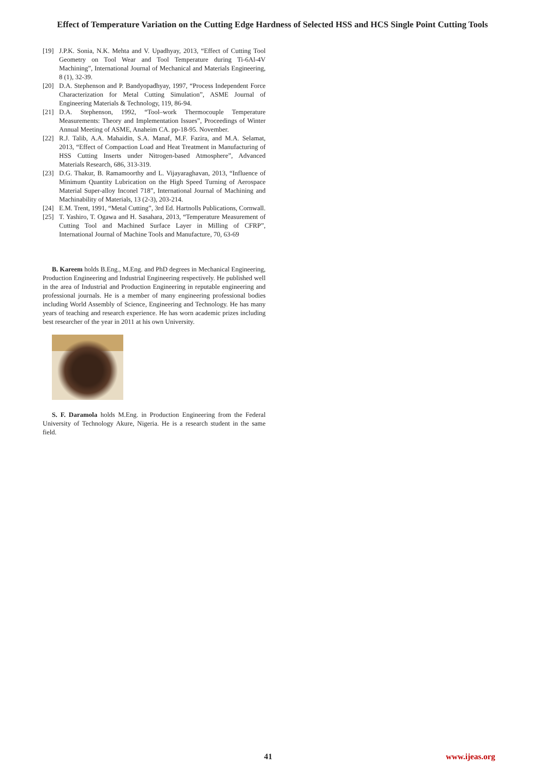Effect of Temperature Variation on the Cutting Edge Hardness of Selected HSS and HCS Single Point Cutting Tools
[19] J.P.K. Sonia, N.K. Mehta and V. Upadhyay, 2013, “Effect of Cutting Tool Geometry on Tool Wear and Tool Temperature during Ti-6Al-4V Machining”, International Journal of Mechanical and Materials Engineering, 8 (1), 32-39.
[20] D.A. Stephenson and P. Bandyopadhyay, 1997, “Process Independent Force Characterization for Metal Cutting Simulation”, ASME Journal of Engineering Materials & Technology, 119, 86-94.
[21] D.A. Stephenson, 1992, “Tool–work Thermocouple Temperature Measurements: Theory and Implementation Issues”, Proceedings of Winter Annual Meeting of ASME, Anaheim CA. pp-18-95. November.
[22] R.J. Talib, A.A. Mahaidin, S.A. Manaf, M.F. Fazira, and M.A. Selamat, 2013, “Effect of Compaction Load and Heat Treatment in Manufacturing of HSS Cutting Inserts under Nitrogen-based Atmosphere”, Advanced Materials Research, 686, 313-319.
[23] D.G. Thakur, B. Ramamoorthy and L. Vijayaraghavan, 2013, “Influence of Minimum Quantity Lubrication on the High Speed Turning of Aerospace Material Super-alloy Inconel 718”, International Journal of Machining and Machinability of Materials, 13 (2-3), 203-214.
[24] E.M. Trent, 1991, “Metal Cutting”, 3rd Ed. Hartnolls Publications, Cornwall.
[25] T. Yashiro, T. Ogawa and H. Sasahara, 2013, “Temperature Measurement of Cutting Tool and Machined Surface Layer in Milling of CFRP”, International Journal of Machine Tools and Manufacture, 70, 63-69
B. Kareem holds B.Eng., M.Eng. and PhD degrees in Mechanical Engineering, Production Engineering and Industrial Engineering respectively. He published well in the area of Industrial and Production Engineering in reputable engineering and professional journals. He is a member of many engineering professional bodies including World Assembly of Science, Engineering and Technology. He has many years of teaching and research experience. He has worn academic prizes including best researcher of the year in 2011 at his own University.
S. F. Daramola holds M.Eng. in Production Engineering from the Federal University of Technology Akure, Nigeria. He is a research student in the same field.
41 www.ijeas.org